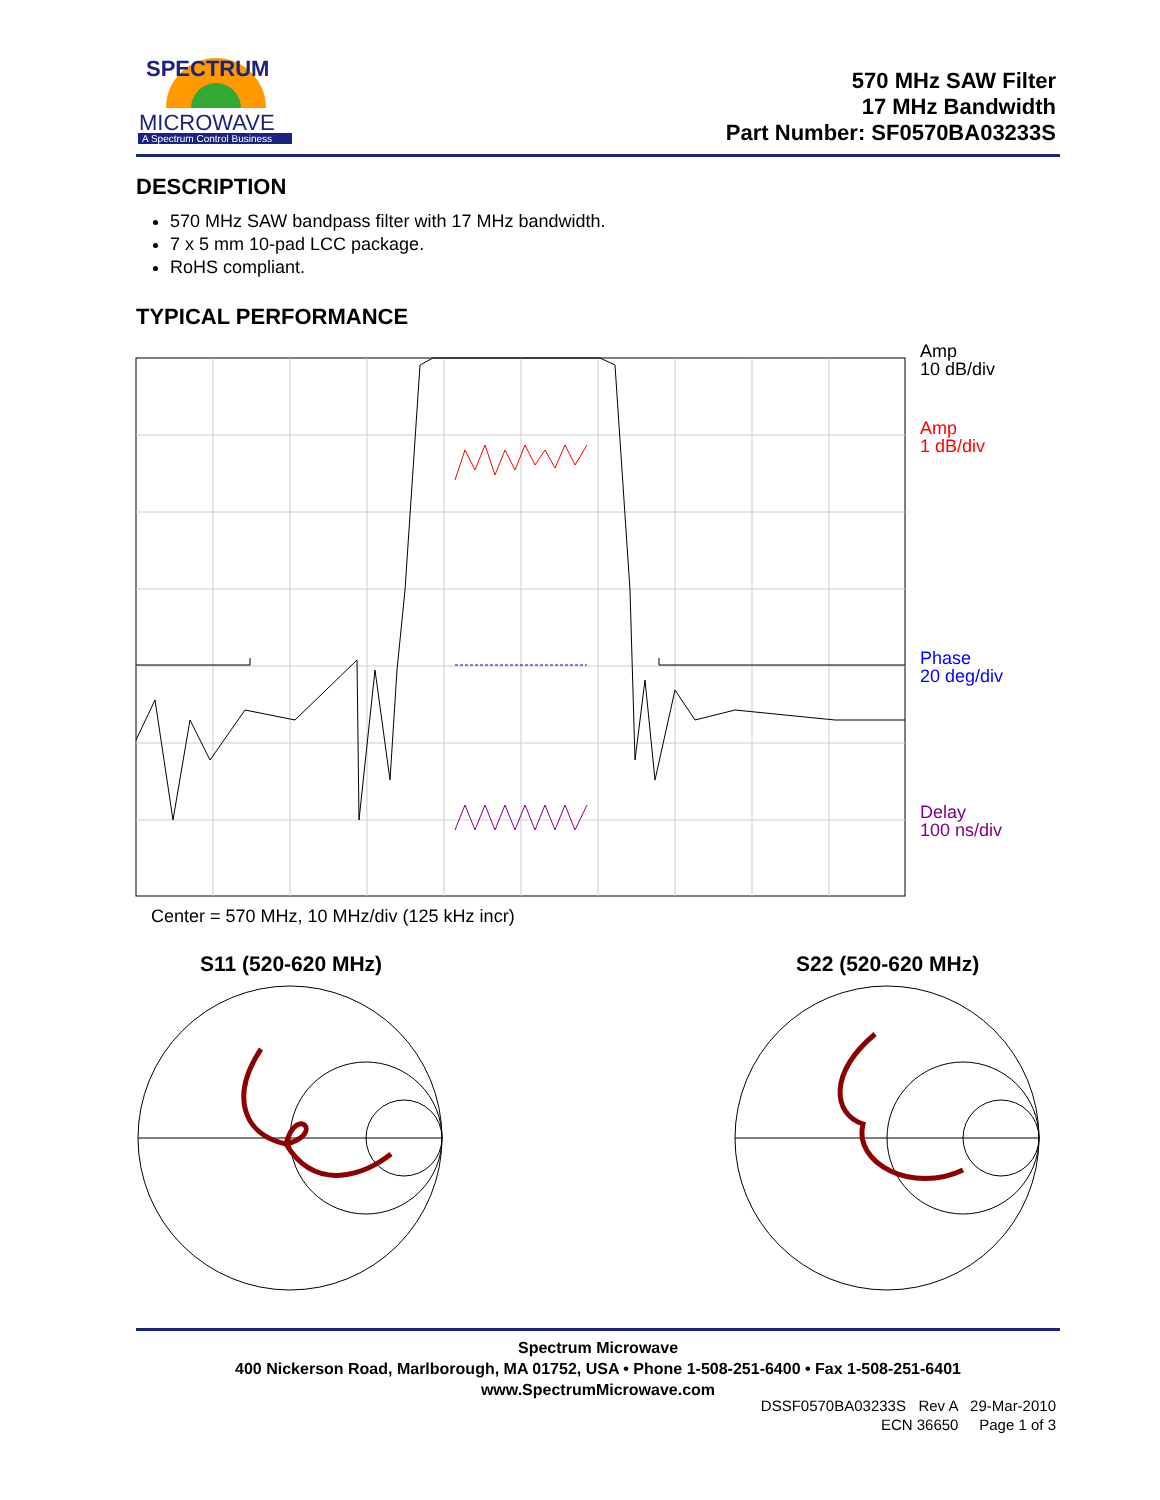SPECTRUM
MICROWAVE
A Spectrum Control Business
570 MHz SAW Filter
17 MHz Bandwidth
Part Number: SF0570BA03233S
DESCRIPTION
570 MHz SAW bandpass filter with 17 MHz bandwidth.
7 x 5 mm 10-pad LCC package.
RoHS compliant.
TYPICAL PERFORMANCE
Amp
10 dB/div
Amp
1 dB/div
Phase
20 deg/div
Delay
100 ns/div
Center = 570 MHz, 10 MHz/div (125 kHz incr)
S11 (520-620 MHz) S22 (520-620 MHz)
Spectrum Microwave
400 Nickerson Road, Marlborough, MA 01752, USA • Phone 1-508-251-6400 • Fax 1-508-251-6401
www.SpectrumMicrowave.com
DSSF0570BA03233S Rev A 29-Mar-2010
ECN 36650 Page 1 of 3